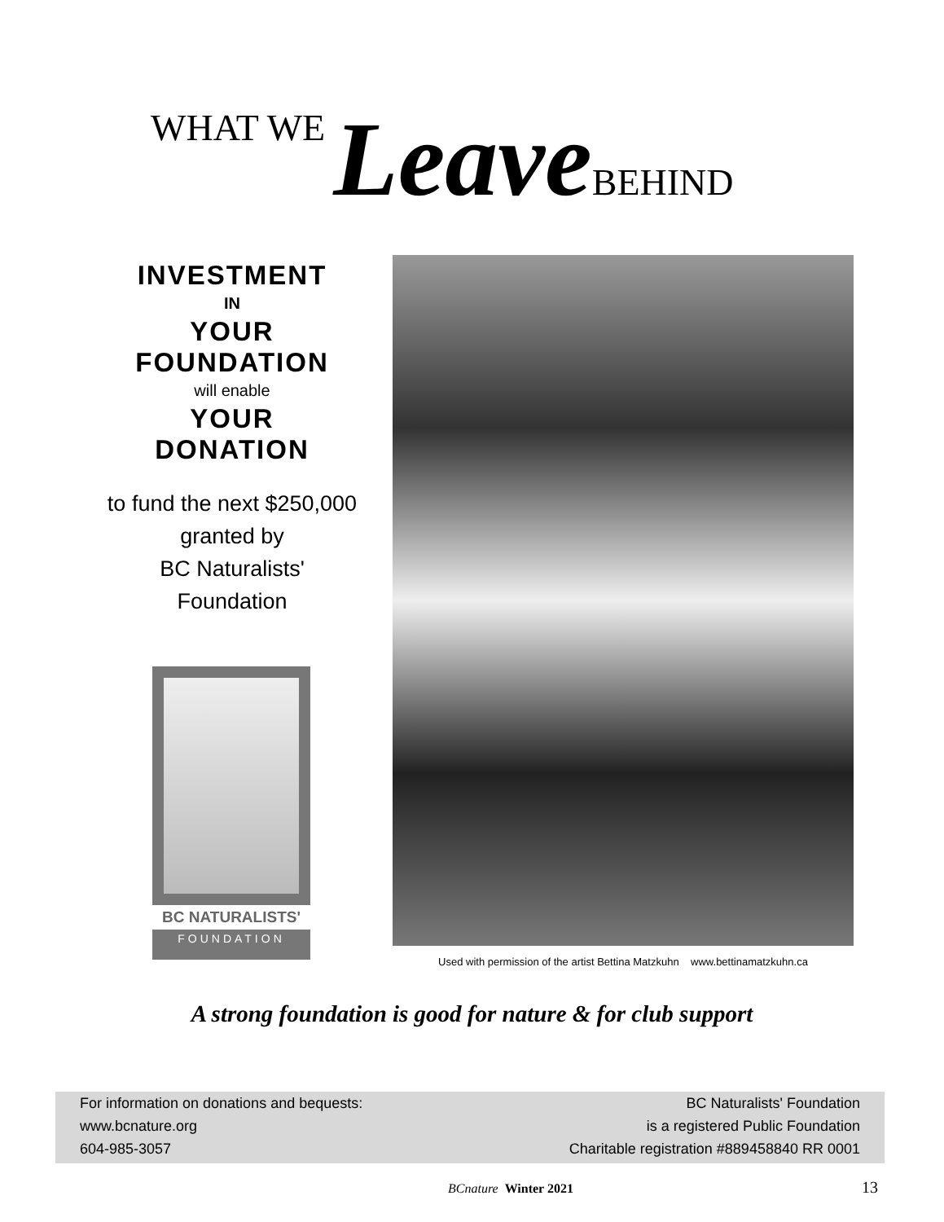WHAT WE Leave BEHIND
INVESTMENT
IN
YOUR
FOUNDATION
will enable
YOUR
DONATION
to fund the next $250,000
granted by
BC Naturalists'
Foundation
BC NATURALISTS'
FOUNDATION
Used with permission of the artist Bettina Matzkuhn www.bettinamatzkuhn.ca
A strong foundation is good for nature & for club support
For information on donations and bequests:
www.bcnature.org
604-985-3057
BC Naturalists' Foundation
is a registered Public Foundation
Charitable registration #889458840 RR 0001
BCnature Winter 2021 13